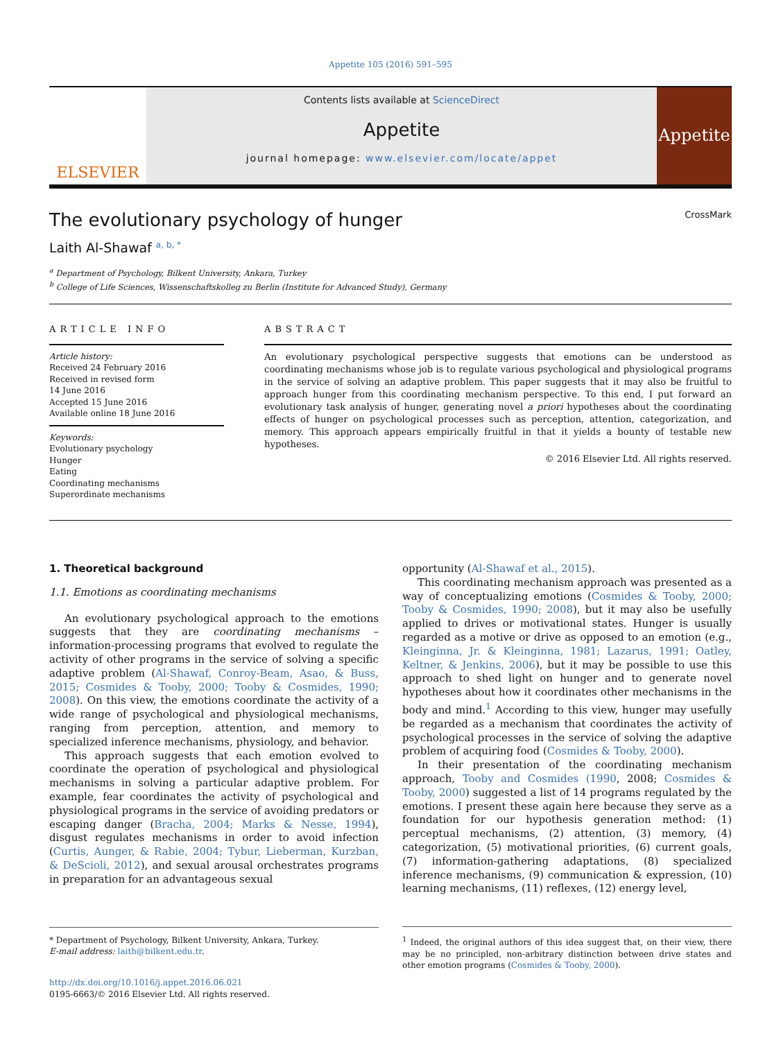Appetite 105 (2016) 591–595
ELSEVIER
Contents lists available at ScienceDirect
Appetite
journal homepage: www.elsevier.com/locate/appet
Appetite
The evolutionary psychology of hunger CrossMark
Laith Al-Shawaf <sup>a, b, *</sup>
<sup>a</sup> Department of Psychology, Bilkent University, Ankara, Turkey
<sup>b</sup> College of Life Sciences, Wissenschaftskolleg zu Berlin (Institute for Advanced Study), Germany
ARTICLE INFO
Article history:
Received 24 February 2016
Received in revised form
14 June 2016
Accepted 15 June 2016
Available online 18 June 2016
Keywords:
Evolutionary psychology
Hunger
Eating
Coordinating mechanisms
Superordinate mechanisms
ABSTRACT
An evolutionary psychological perspective suggests that emotions can be understood as coordinating mechanisms whose job is to regulate various psychological and physiological programs in the service of solving an adaptive problem. This paper suggests that it may also be fruitful to approach hunger from this coordinating mechanism perspective. To this end, I put forward an evolutionary task analysis of hunger, generating novel a priori hypotheses about the coordinating effects of hunger on psychological processes such as perception, attention, categorization, and memory. This approach appears empirically fruitful in that it yields a bounty of testable new hypotheses.
© 2016 Elsevier Ltd. All rights reserved.
1. Theoretical background
1.1. Emotions as coordinating mechanisms
An evolutionary psychological approach to the emotions suggests that they are coordinating mechanisms – information-processing programs that evolved to regulate the activity of other programs in the service of solving a specific adaptive problem (Al-Shawaf, Conroy-Beam, Asao, & Buss, 2015; Cosmides & Tooby, 2000; Tooby & Cosmides, 1990; 2008). On this view, the emotions coordinate the activity of a wide range of psychological and physiological mechanisms, ranging from perception, attention, and memory to specialized inference mechanisms, physiology, and behavior.
This approach suggests that each emotion evolved to coordinate the operation of psychological and physiological mechanisms in solving a particular adaptive problem. For example, fear coordinates the activity of psychological and physiological programs in the service of avoiding predators or escaping danger (Bracha, 2004; Marks & Nesse, 1994), disgust regulates mechanisms in order to avoid infection (Curtis, Aunger, & Rabie, 2004; Tybur, Lieberman, Kurzban, & DeScioli, 2012), and sexual arousal orchestrates programs in preparation for an advantageous sexual
* Department of Psychology, Bilkent University, Ankara, Turkey.
E-mail address: laith@bilkent.edu.tr.
http://dx.doi.org/10.1016/j.appet.2016.06.021
0195-6663/© 2016 Elsevier Ltd. All rights reserved.
opportunity (Al-Shawaf et al., 2015).
This coordinating mechanism approach was presented as a way of conceptualizing emotions (Cosmides & Tooby, 2000; Tooby & Cosmides, 1990; 2008), but it may also be usefully applied to drives or motivational states. Hunger is usually regarded as a motive or drive as opposed to an emotion (e.g., Kleinginna, Jr. & Kleinginna, 1981; Lazarus, 1991; Oatley, Keltner, & Jenkins, 2006), but it may be possible to use this approach to shed light on hunger and to generate novel hypotheses about how it coordinates other mechanisms in the body and mind.<sup>1</sup> According to this view, hunger may usefully be regarded as a mechanism that coordinates the activity of psychological processes in the service of solving the adaptive problem of acquiring food (Cosmides & Tooby, 2000).
In their presentation of the coordinating mechanism approach, Tooby and Cosmides (1990, 2008; Cosmides & Tooby, 2000) suggested a list of 14 programs regulated by the emotions. I present these again here because they serve as a foundation for our hypothesis generation method: (1) perceptual mechanisms, (2) attention, (3) memory, (4) categorization, (5) motivational priorities, (6) current goals, (7) information-gathering adaptations, (8) specialized inference mechanisms, (9) communication & expression, (10) learning mechanisms, (11) reflexes, (12) energy level,
<sup>1</sup> Indeed, the original authors of this idea suggest that, on their view, there may be no principled, non-arbitrary distinction between drive states and other emotion programs (Cosmides & Tooby, 2000).